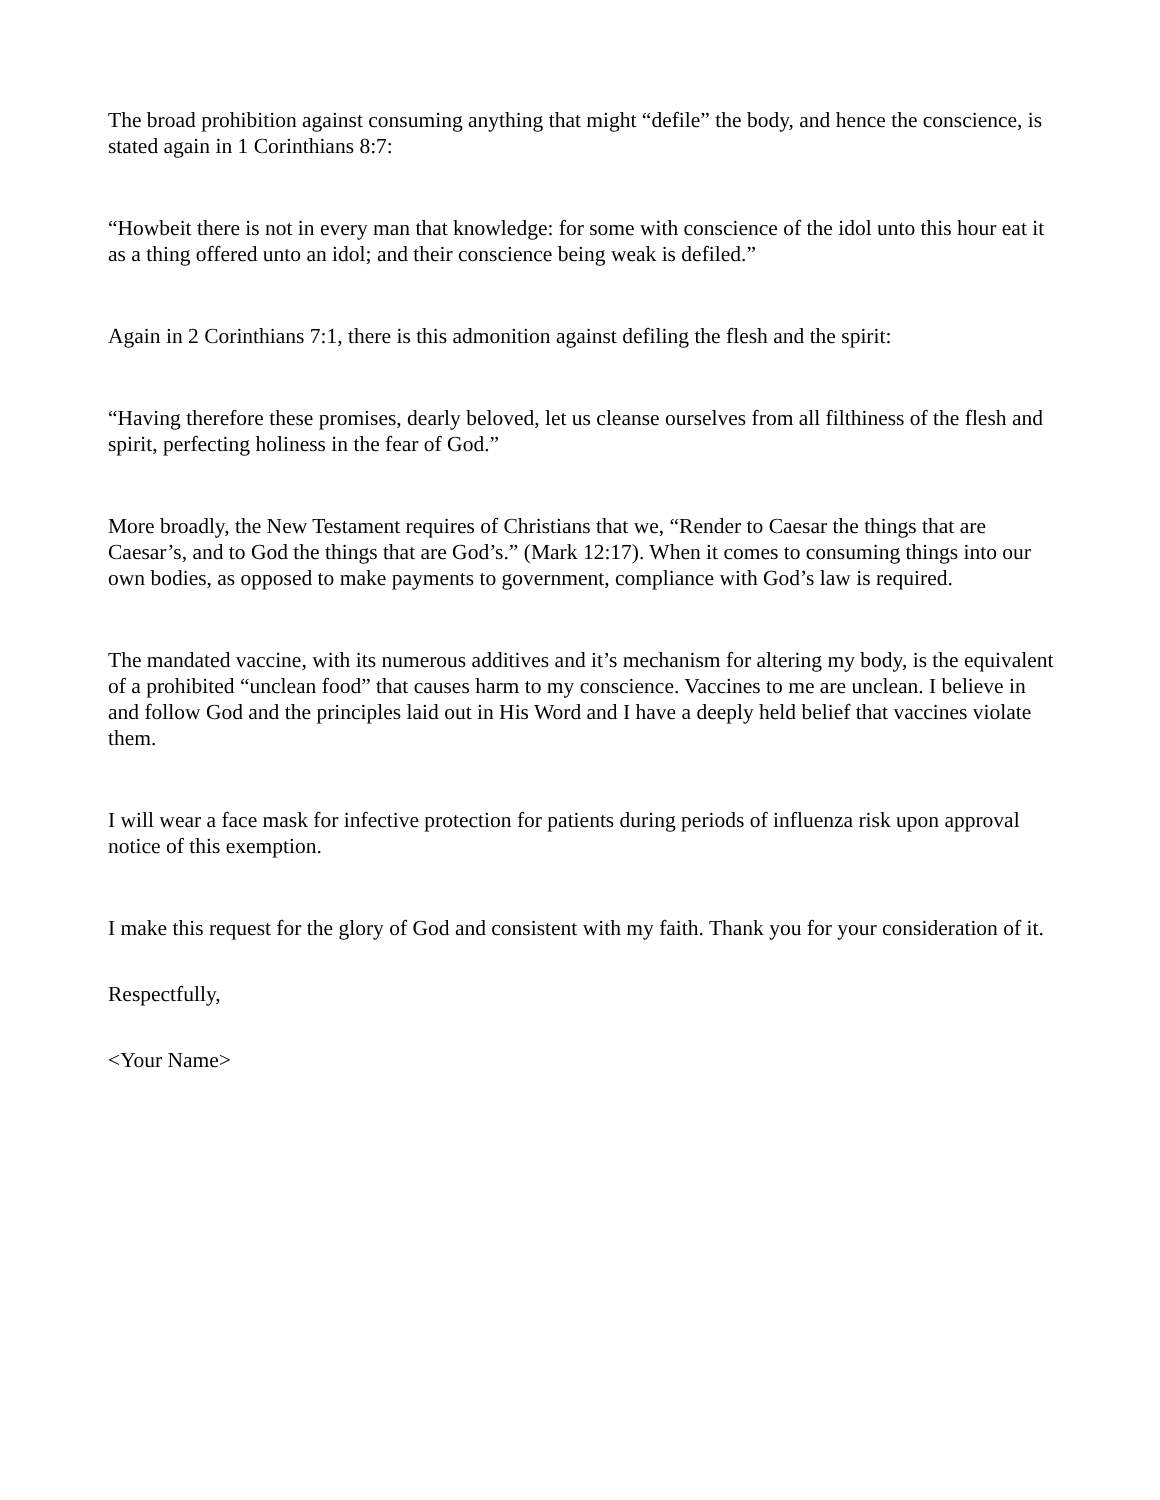The broad prohibition against consuming anything that might “defile” the body, and hence the conscience, is stated again in 1 Corinthians 8:7:
“Howbeit there is not in every man that knowledge: for some with conscience of the idol unto this hour eat it as a thing offered unto an idol; and their conscience being weak is defiled.”
Again in 2 Corinthians 7:1, there is this admonition against defiling the flesh and the spirit:
“Having therefore these promises, dearly beloved, let us cleanse ourselves from all filthiness of the flesh and spirit, perfecting holiness in the fear of God.”
More broadly, the New Testament requires of Christians that we, “Render to Caesar the things that are Caesar’s, and to God the things that are God’s.” (Mark 12:17). When it comes to consuming things into our own bodies, as opposed to make payments to government, compliance with God’s law is required.
The mandated vaccine, with its numerous additives and it’s mechanism for altering my body, is the equivalent of a prohibited “unclean food” that causes harm to my conscience. Vaccines to me are unclean. I believe in and follow God and the principles laid out in His Word and I have a deeply held belief that vaccines violate them.
I will wear a face mask for infective protection for patients during periods of influenza risk upon approval notice of this exemption.
I make this request for the glory of God and consistent with my faith. Thank you for your consideration of it.
Respectfully,
<Your Name>